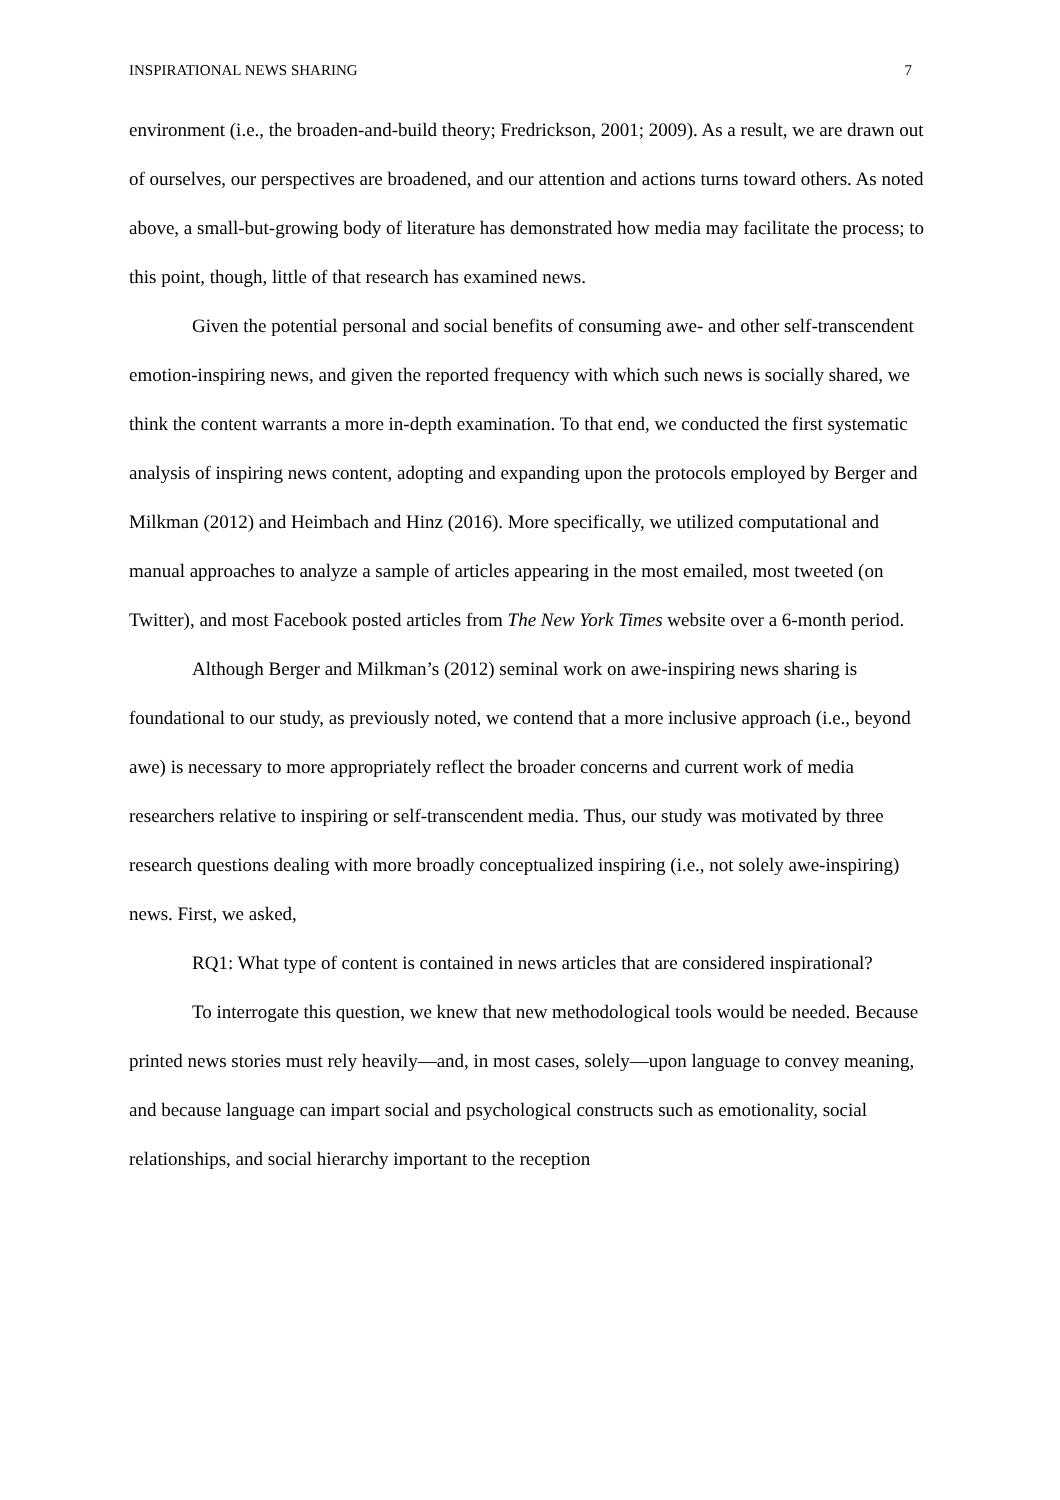INSPIRATIONAL NEWS SHARING 7
environment (i.e., the broaden-and-build theory; Fredrickson, 2001; 2009). As a result, we are drawn out of ourselves, our perspectives are broadened, and our attention and actions turns toward others. As noted above, a small-but-growing body of literature has demonstrated how media may facilitate the process; to this point, though, little of that research has examined news.
Given the potential personal and social benefits of consuming awe- and other self-transcendent emotion-inspiring news, and given the reported frequency with which such news is socially shared, we think the content warrants a more in-depth examination. To that end, we conducted the first systematic analysis of inspiring news content, adopting and expanding upon the protocols employed by Berger and Milkman (2012) and Heimbach and Hinz (2016). More specifically, we utilized computational and manual approaches to analyze a sample of articles appearing in the most emailed, most tweeted (on Twitter), and most Facebook posted articles from The New York Times website over a 6-month period.
Although Berger and Milkman’s (2012) seminal work on awe-inspiring news sharing is foundational to our study, as previously noted, we contend that a more inclusive approach (i.e., beyond awe) is necessary to more appropriately reflect the broader concerns and current work of media researchers relative to inspiring or self-transcendent media. Thus, our study was motivated by three research questions dealing with more broadly conceptualized inspiring (i.e., not solely awe-inspiring) news. First, we asked,
RQ1: What type of content is contained in news articles that are considered inspirational?
To interrogate this question, we knew that new methodological tools would be needed. Because printed news stories must rely heavily—and, in most cases, solely—upon language to convey meaning, and because language can impart social and psychological constructs such as emotionality, social relationships, and social hierarchy important to the reception